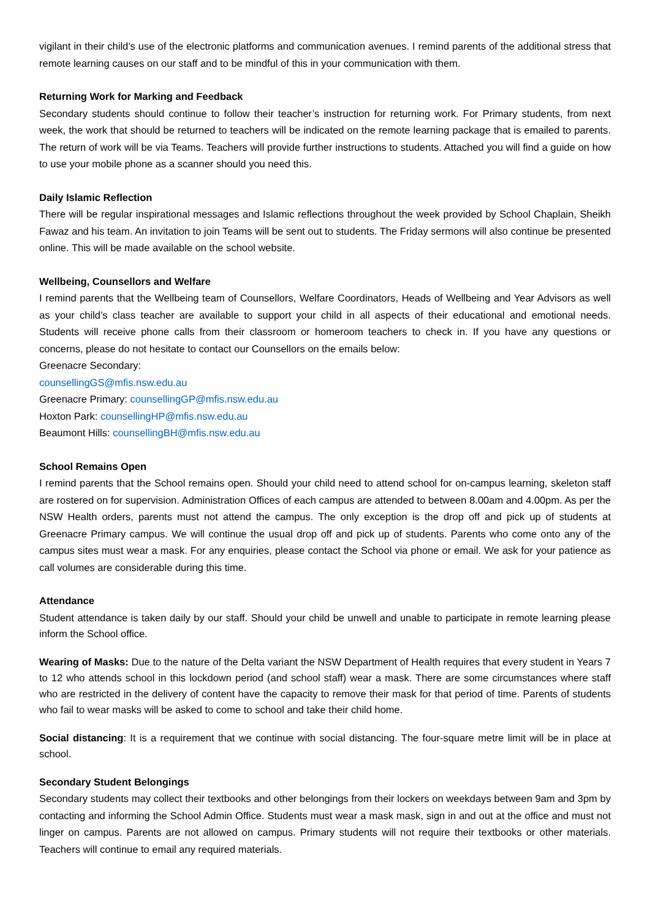vigilant in their child’s use of the electronic platforms and communication avenues. I remind parents of the additional stress that remote learning causes on our staff and to be mindful of this in your communication with them.
Returning Work for Marking and Feedback
Secondary students should continue to follow their teacher’s instruction for returning work. For Primary students, from next week, the work that should be returned to teachers will be indicated on the remote learning package that is emailed to parents. The return of work will be via Teams. Teachers will provide further instructions to students. Attached you will find a guide on how to use your mobile phone as a scanner should you need this.
Daily Islamic Reflection
There will be regular inspirational messages and Islamic reflections throughout the week provided by School Chaplain, Sheikh Fawaz and his team. An invitation to join Teams will be sent out to students. The Friday sermons will also continue be presented online. This will be made available on the school website.
Wellbeing, Counsellors and Welfare
I remind parents that the Wellbeing team of Counsellors, Welfare Coordinators, Heads of Wellbeing and Year Advisors as well as your child’s class teacher are available to support your child in all aspects of their educational and emotional needs. Students will receive phone calls from their classroom or homeroom teachers to check in. If you have any questions or concerns, please do not hesitate to contact our Counsellors on the emails below:
Greenacre Secondary:
counsellingGS@mfis.nsw.edu.au
Greenacre Primary: counsellingGP@mfis.nsw.edu.au
Hoxton Park: counsellingHP@mfis.nsw.edu.au
Beaumont Hills: counsellingBH@mfis.nsw.edu.au
School Remains Open
I remind parents that the School remains open. Should your child need to attend school for on-campus learning, skeleton staff are rostered on for supervision. Administration Offices of each campus are attended to between 8.00am and 4.00pm. As per the NSW Health orders, parents must not attend the campus. The only exception is the drop off and pick up of students at Greenacre Primary campus. We will continue the usual drop off and pick up of students. Parents who come onto any of the campus sites must wear a mask. For any enquiries, please contact the School via phone or email. We ask for your patience as call volumes are considerable during this time.
Attendance
Student attendance is taken daily by our staff. Should your child be unwell and unable to participate in remote learning please inform the School office.
Wearing of Masks: Due to the nature of the Delta variant the NSW Department of Health requires that every student in Years 7 to 12 who attends school in this lockdown period (and school staff) wear a mask. There are some circumstances where staff who are restricted in the delivery of content have the capacity to remove their mask for that period of time. Parents of students who fail to wear masks will be asked to come to school and take their child home.
Social distancing: It is a requirement that we continue with social distancing. The four-square metre limit will be in place at school.
Secondary Student Belongings
Secondary students may collect their textbooks and other belongings from their lockers on weekdays between 9am and 3pm by contacting and informing the School Admin Office. Students must wear a mask mask, sign in and out at the office and must not linger on campus. Parents are not allowed on campus. Primary students will not require their textbooks or other materials. Teachers will continue to email any required materials.